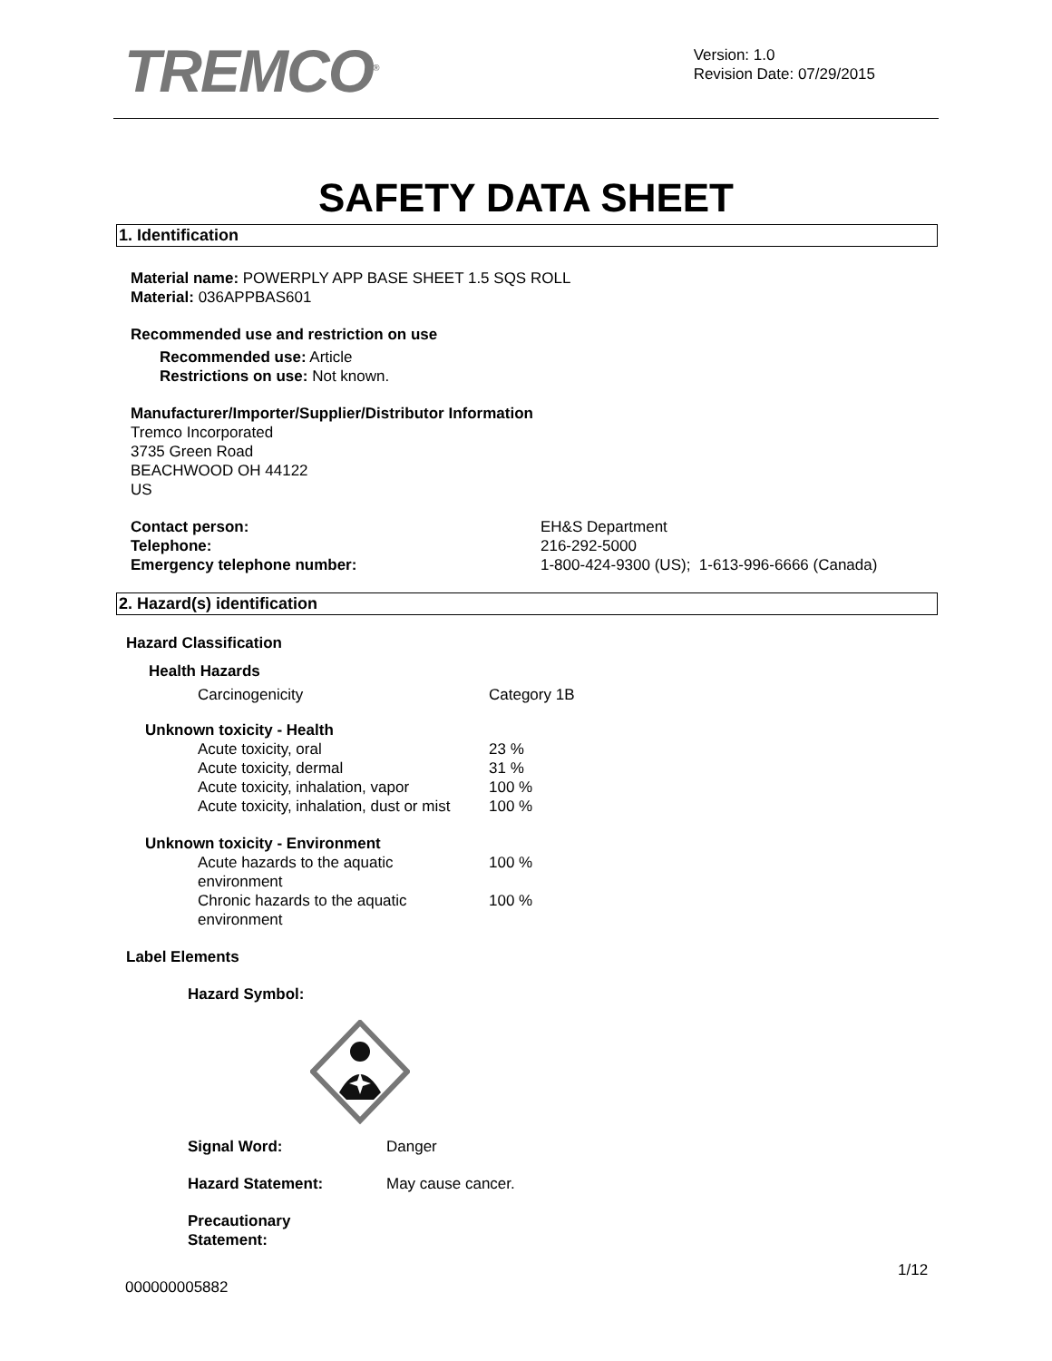TREMCO<sup>®</sup>
Version: 1.0
Revision Date: 07/29/2015
SAFETY DATA SHEET
1. Identification
Material name: POWERPLY APP BASE SHEET 1.5 SQS ROLL
Material: 036APPBAS601
Recommended use and restriction on use
Recommended use: Article
Restrictions on use: Not known.
Manufacturer/Importer/Supplier/Distributor Information
Tremco Incorporated
3735 Green Road
BEACHWOOD OH 44122
US
| Contact person: | EH&S Department |
| Telephone: | 216-292-5000 |
| Emergency telephone number: | 1-800-424-9300 (US); 1-613-996-6666 (Canada) |
2. Hazard(s) identification
Hazard Classification
Health Hazards
| Carcinogenicity | Category 1B |
Unknown toxicity - Health
| Acute toxicity, oral | 23 % |
| Acute toxicity, dermal | 31 % |
| Acute toxicity, inhalation, vapor | 100 % |
| Acute toxicity, inhalation, dust or mist | 100 % |
Unknown toxicity - Environment
| Acute hazards to the aquatic environment | 100 % |
| Chronic hazards to the aquatic environment | 100 % |
Label Elements
Hazard Symbol:
| Signal Word: | Danger |
| Hazard Statement: | May cause cancer. |
| Precautionary Statement: | |
1/12
000000005882